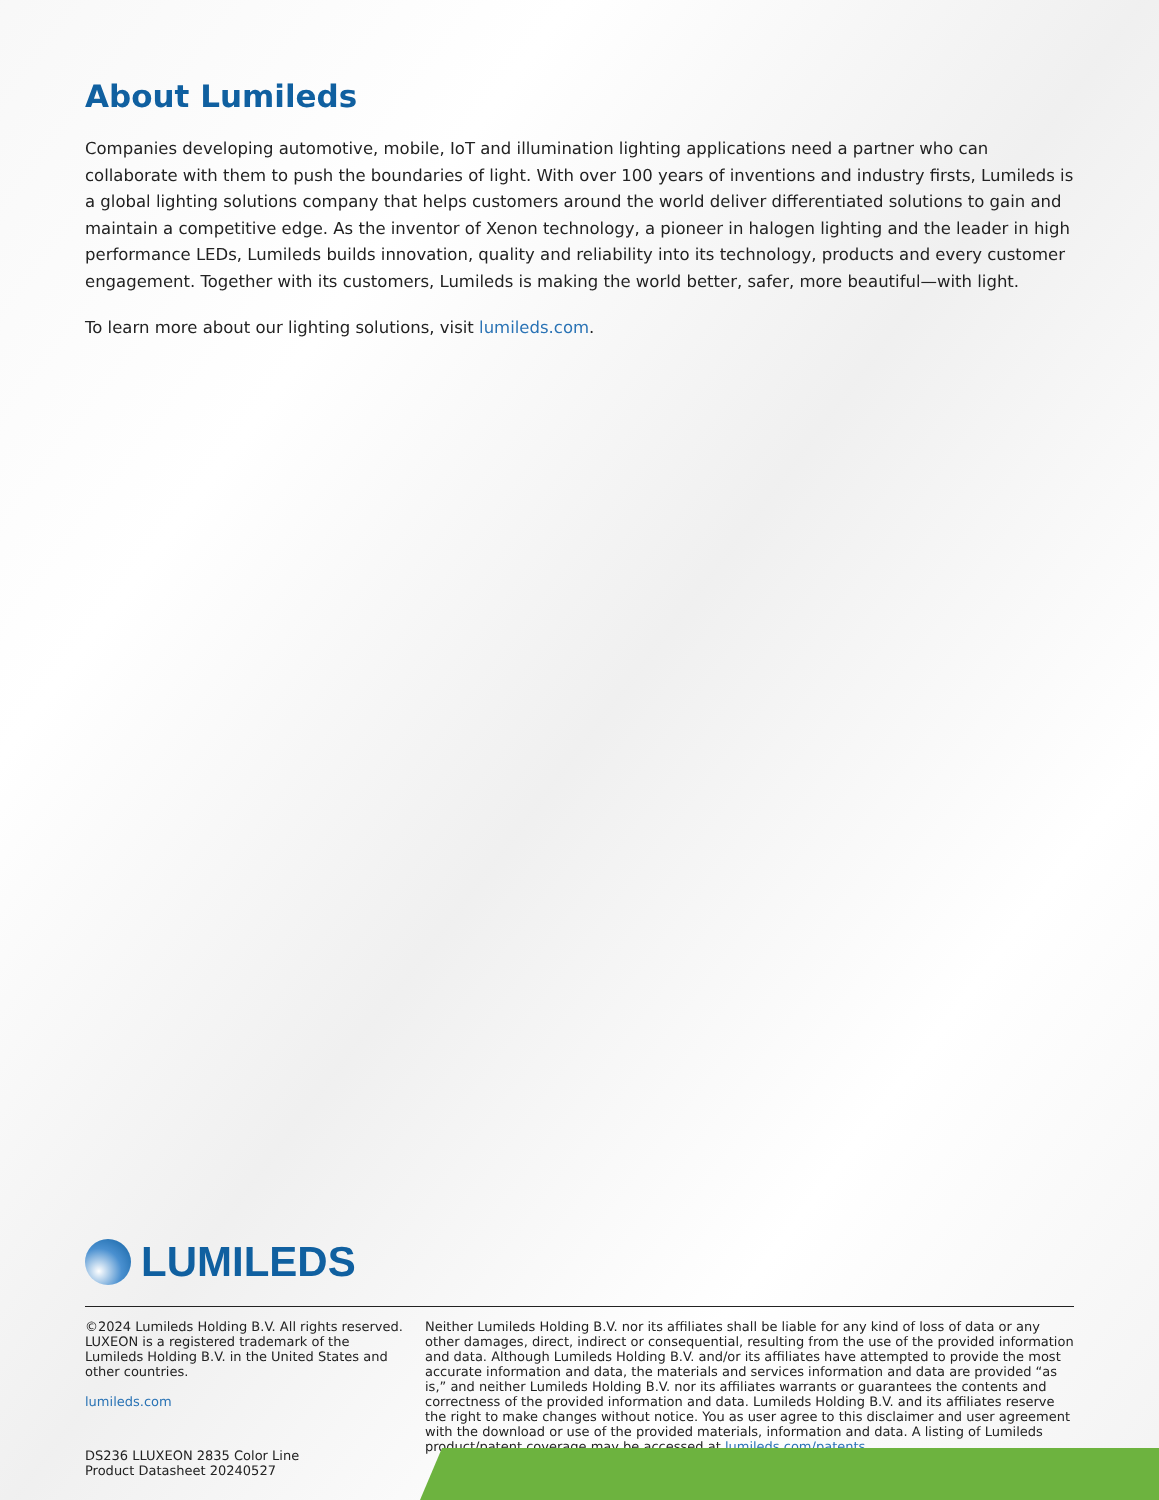About Lumileds
Companies developing automotive, mobile, IoT and illumination lighting applications need a partner who can collaborate with them to push the boundaries of light. With over 100 years of inventions and industry firsts, Lumileds is a global lighting solutions company that helps customers around the world deliver differentiated solutions to gain and maintain a competitive edge. As the inventor of Xenon technology, a pioneer in halogen lighting and the leader in high performance LEDs, Lumileds builds innovation, quality and reliability into its technology, products and every customer engagement. Together with its customers, Lumileds is making the world better, safer, more beautiful—with light.
To learn more about our lighting solutions, visit lumileds.com.
LUMILEDS
©2024 Lumileds Holding B.V. All rights reserved. LUXEON is a registered trademark of the Lumileds Holding B.V. in the United States and other countries.
lumileds.com
Neither Lumileds Holding B.V. nor its affiliates shall be liable for any kind of loss of data or any other damages, direct, indirect or consequential, resulting from the use of the provided information and data. Although Lumileds Holding B.V. and/or its affiliates have attempted to provide the most accurate information and data, the materials and services information and data are provided “as is,” and neither Lumileds Holding B.V. nor its affiliates warrants or guarantees the contents and correctness of the provided information and data. Lumileds Holding B.V. and its affiliates reserve the right to make changes without notice. You as user agree to this disclaimer and user agreement with the download or use of the provided materials, information and data. A listing of Lumileds product/patent coverage may be accessed at lumileds.com/patents.
DS236 LLUXEON 2835 Color Line
Product Datasheet 20240527